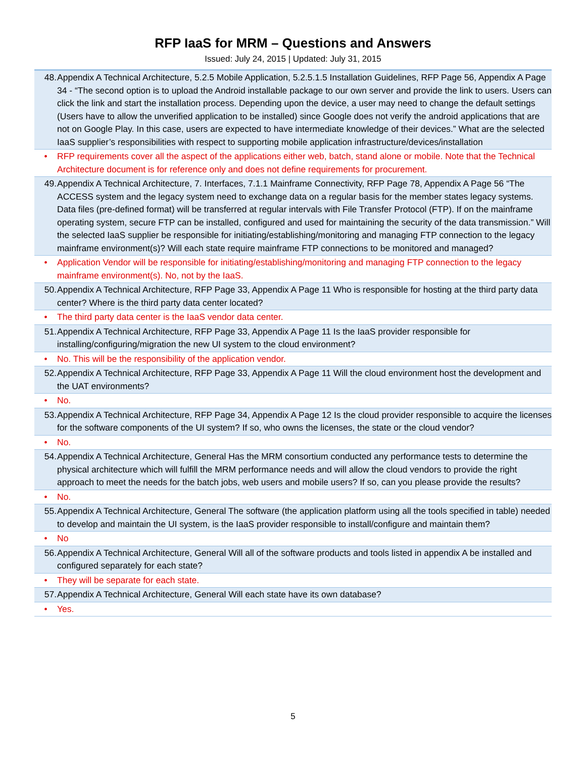RFP IaaS for MRM – Questions and Answers
Issued: July 24, 2015 | Updated: July 31, 2015
| 48. | Appendix A Technical Architecture, 5.2.5 Mobile Application, 5.2.5.1.5 Installation Guidelines, RFP Page 56, Appendix A Page 34 - “The second option is to upload the Android installable package to our own server and provide the link to users. Users can click the link and start the installation process. Depending upon the device, a user may need to change the default settings (Users have to allow the unverified application to be installed) since Google does not verify the android applications that are not on Google Play. In this case, users are expected to have intermediate knowledge of their devices.” What are the selected IaaS supplier’s responsibilities with respect to supporting mobile application infrastructure/devices/installation |
| • | RFP requirements cover all the aspect of the applications either web, batch, stand alone or mobile. Note that the Technical Architecture document is for reference only and does not define requirements for procurement. |
| 49. | Appendix A Technical Architecture, 7. Interfaces, 7.1.1 Mainframe Connectivity, RFP Page 78, Appendix A Page 56 “The ACCESS system and the legacy system need to exchange data on a regular basis for the member states legacy systems. Data files (pre-defined format) will be transferred at regular intervals with File Transfer Protocol (FTP). If on the mainframe operating system, secure FTP can be installed, configured and used for maintaining the security of the data transmission.” Will the selected IaaS supplier be responsible for initiating/establishing/monitoring and managing FTP connection to the legacy mainframe environment(s)? Will each state require mainframe FTP connections to be monitored and managed? |
| • | Application Vendor will be responsible for initiating/establishing/monitoring and managing FTP connection to the legacy mainframe environment(s). No, not by the IaaS. |
| 50. | Appendix A Technical Architecture, RFP Page 33, Appendix A Page 11 Who is responsible for hosting at the third party data center? Where is the third party data center located? |
| • | The third party data center is the IaaS vendor data center. |
| 51. | Appendix A Technical Architecture, RFP Page 33, Appendix A Page 11 Is the IaaS provider responsible for installing/configuring/migration the new UI system to the cloud environment? |
| • | No. This will be the responsibility of the application vendor. |
| 52. | Appendix A Technical Architecture, RFP Page 33, Appendix A Page 11 Will the cloud environment host the development and the UAT environments? |
| • | No. |
| 53. | Appendix A Technical Architecture, RFP Page 34, Appendix A Page 12 Is the cloud provider responsible to acquire the licenses for the software components of the UI system? If so, who owns the licenses, the state or the cloud vendor? |
| • | No. |
| 54. | Appendix A Technical Architecture, General Has the MRM consortium conducted any performance tests to determine the physical architecture which will fulfill the MRM performance needs and will allow the cloud vendors to provide the right approach to meet the needs for the batch jobs, web users and mobile users? If so, can you please provide the results? |
| • | No. |
| 55. | Appendix A Technical Architecture, General The software (the application platform using all the tools specified in table) needed to develop and maintain the UI system, is the IaaS provider responsible to install/configure and maintain them? |
| • | No |
| 56. | Appendix A Technical Architecture, General Will all of the software products and tools listed in appendix A be installed and configured separately for each state? |
| • | They will be separate for each state. |
| 57. | Appendix A Technical Architecture, General Will each state have its own database? |
| • | Yes. |
5